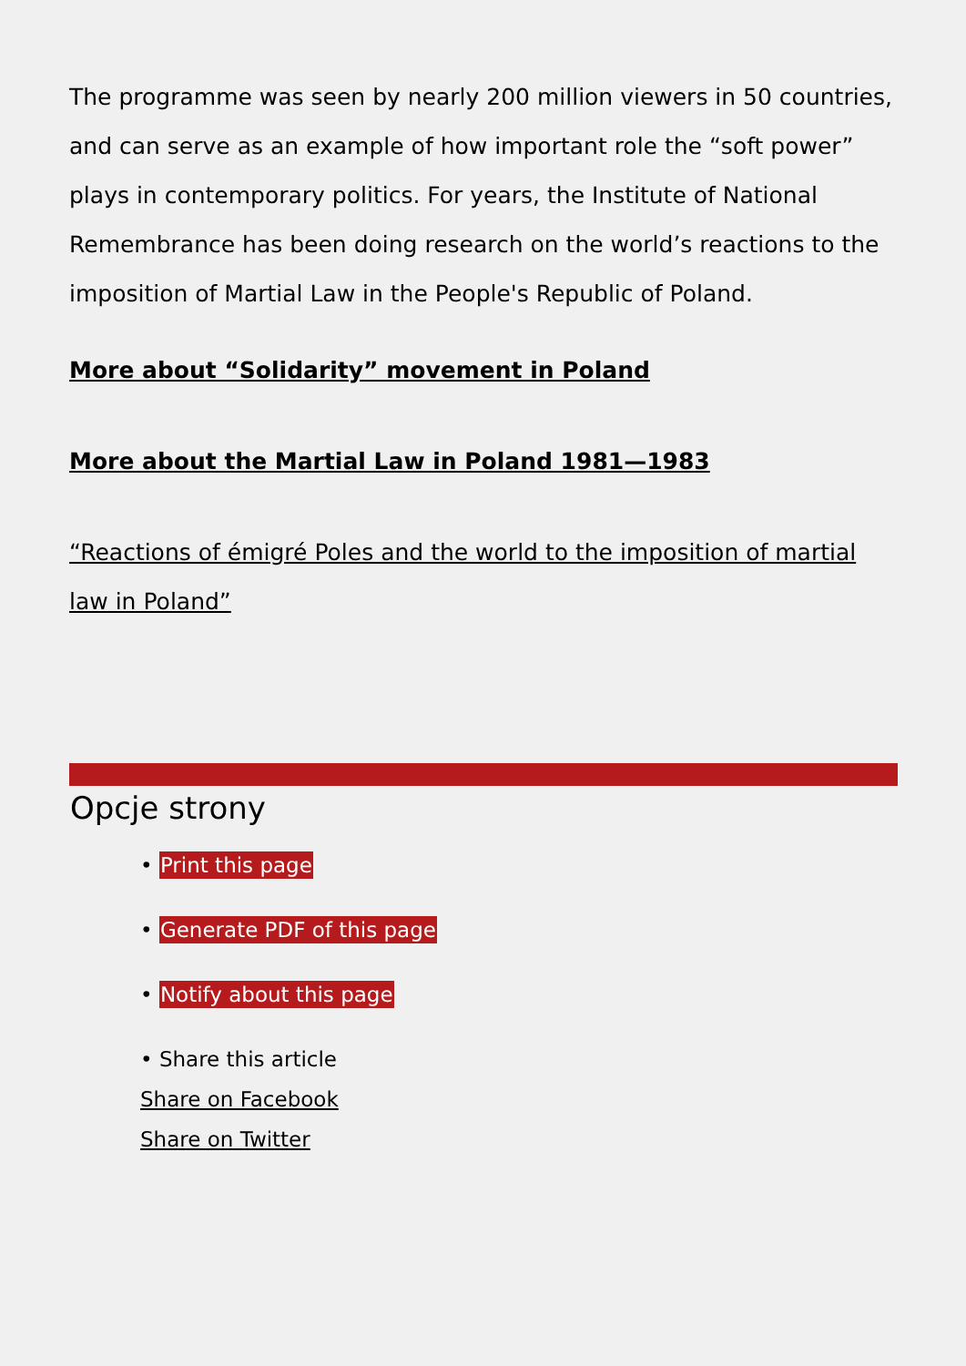The programme was seen by nearly 200 million viewers in 50 countries, and can serve as an example of how important role the “soft power” plays in contemporary politics. For years, the Institute of National Remembrance has been doing research on the world’s reactions to the imposition of Martial Law in the People's Republic of Poland.
More about “Solidarity” movement in Poland
More about the Martial Law in Poland 1981—1983
“Reactions of émigré Poles and the world to the imposition of martial law in Poland”
Opcje strony
• Print this page
• Generate PDF of this page
• Notify about this page
• Share this article
Share on Facebook
Share on Twitter